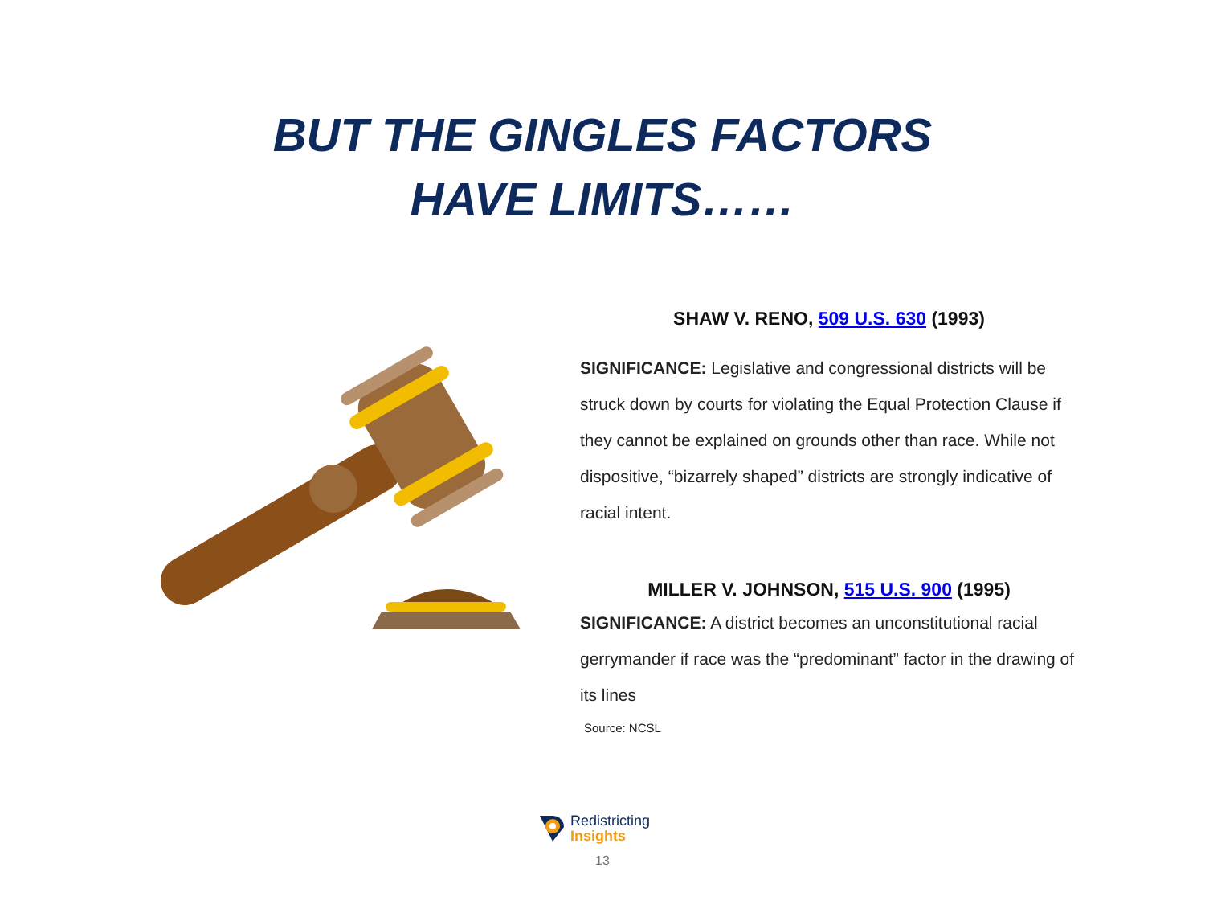BUT THE GINGLES FACTORS
HAVE LIMITS……
SHAW V. RENO, 509 U.S. 630 (1993)
SIGNIFICANCE: Legislative and congressional districts will be struck down by courts for violating the Equal Protection Clause if they cannot be explained on grounds other than race. While not dispositive, “bizarrely shaped” districts are strongly indicative of racial intent.
MILLER V. JOHNSON, 515 U.S. 900 (1995)
SIGNIFICANCE: A district becomes an unconstitutional racial gerrymander if race was the “predominant” factor in the drawing of its lines
Source: NCSL
Redistricting
Insights
13